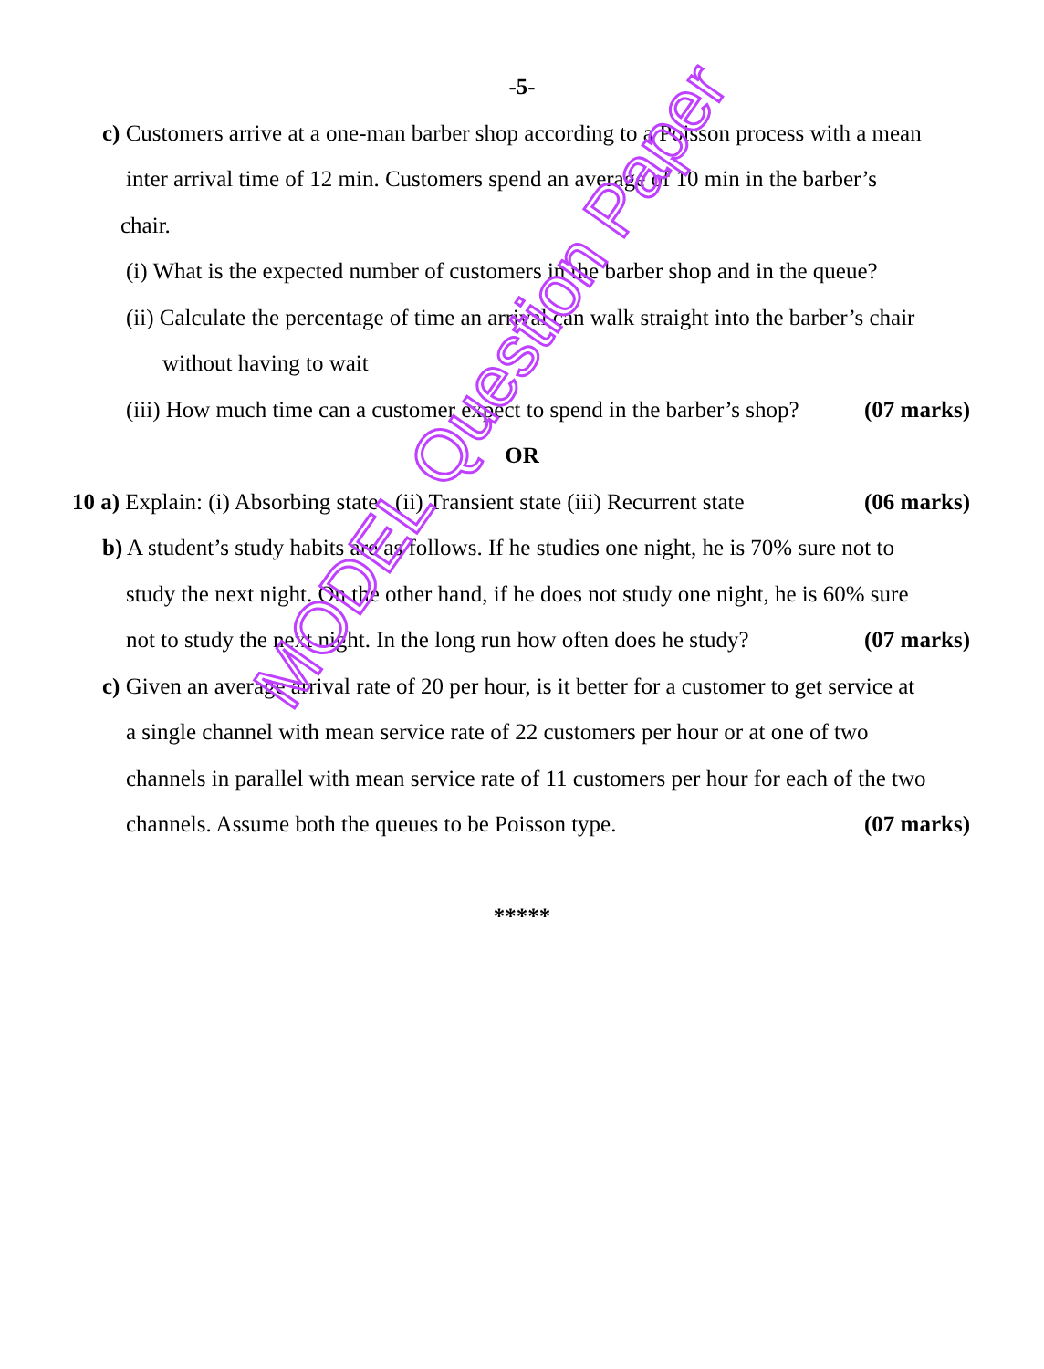-5-
c) Customers arrive at a one-man barber shop according to a Poisson process with a mean
inter arrival time of 12 min. Customers spend an average of 10 min in the barber’s
chair.
(i) What is the expected number of customers in the barber shop and in the queue?
(ii) Calculate the percentage of time an arrival can walk straight into the barber’s chair
without having to wait
(iii) How much time can a customer expect to spend in the barber’s shop? (07 marks)
OR
10 a) Explain: (i) Absorbing state (ii) Transient state (iii) Recurrent state (06 marks)
b) A student’s study habits are as follows. If he studies one night, he is 70% sure not to
study the next night. On the other hand, if he does not study one night, he is 60% sure
not to study the next night. In the long run how often does he study? (07 marks)
c) Given an average arrival rate of 20 per hour, is it better for a customer to get service at
a single channel with mean service rate of 22 customers per hour or at one of two
channels in parallel with mean service rate of 11 customers per hour for each of the two
channels. Assume both the queues to be Poisson type. (07 marks)
*****
MODEL Question Paper